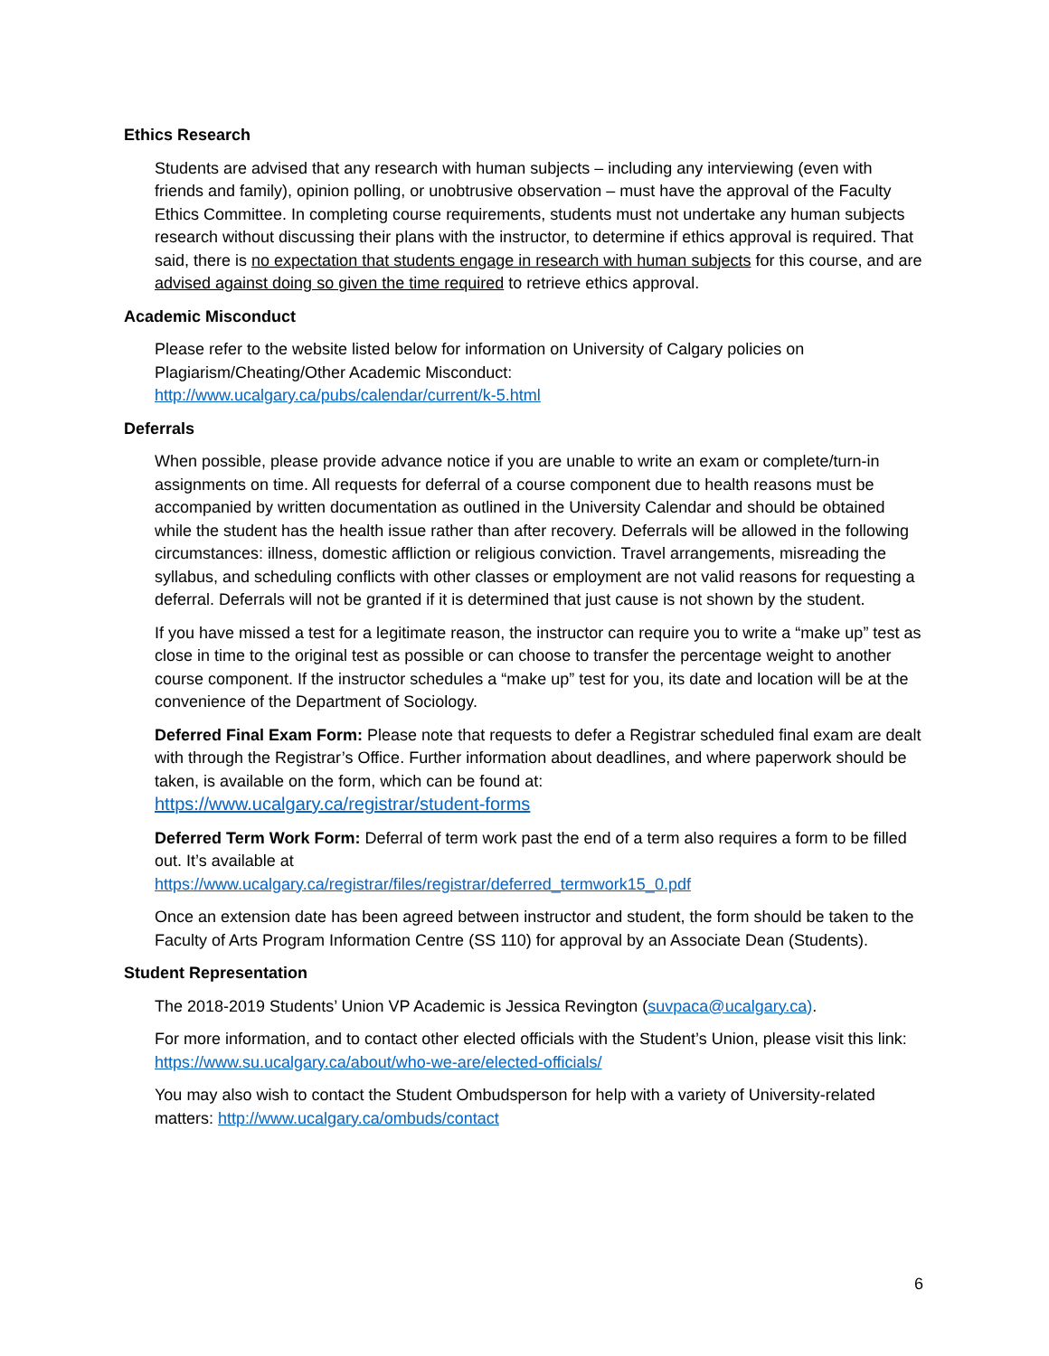Ethics Research
Students are advised that any research with human subjects – including any interviewing (even with friends and family), opinion polling, or unobtrusive observation – must have the approval of the Faculty Ethics Committee. In completing course requirements, students must not undertake any human subjects research without discussing their plans with the instructor, to determine if ethics approval is required. That said, there is no expectation that students engage in research with human subjects for this course, and are advised against doing so given the time required to retrieve ethics approval.
Academic Misconduct
Please refer to the website listed below for information on University of Calgary policies on Plagiarism/Cheating/Other Academic Misconduct:
http://www.ucalgary.ca/pubs/calendar/current/k-5.html
Deferrals
When possible, please provide advance notice if you are unable to write an exam or complete/turn-in assignments on time. All requests for deferral of a course component due to health reasons must be accompanied by written documentation as outlined in the University Calendar and should be obtained while the student has the health issue rather than after recovery. Deferrals will be allowed in the following circumstances: illness, domestic affliction or religious conviction. Travel arrangements, misreading the syllabus, and scheduling conflicts with other classes or employment are not valid reasons for requesting a deferral. Deferrals will not be granted if it is determined that just cause is not shown by the student.
If you have missed a test for a legitimate reason, the instructor can require you to write a “make up” test as close in time to the original test as possible or can choose to transfer the percentage weight to another course component. If the instructor schedules a “make up” test for you, its date and location will be at the convenience of the Department of Sociology.
Deferred Final Exam Form: Please note that requests to defer a Registrar scheduled final exam are dealt with through the Registrar’s Office. Further information about deadlines, and where paperwork should be taken, is available on the form, which can be found at:
https://www.ucalgary.ca/registrar/student-forms
Deferred Term Work Form: Deferral of term work past the end of a term also requires a form to be filled out. It’s available at
https://www.ucalgary.ca/registrar/files/registrar/deferred_termwork15_0.pdf
Once an extension date has been agreed between instructor and student, the form should be taken to the Faculty of Arts Program Information Centre (SS 110) for approval by an Associate Dean (Students).
Student Representation
The 2018-2019 Students’ Union VP Academic is Jessica Revington (suvpaca@ucalgary.ca).
For more information, and to contact other elected officials with the Student’s Union, please visit this link: https://www.su.ucalgary.ca/about/who-we-are/elected-officials/
You may also wish to contact the Student Ombudsperson for help with a variety of University-related matters: http://www.ucalgary.ca/ombuds/contact
6